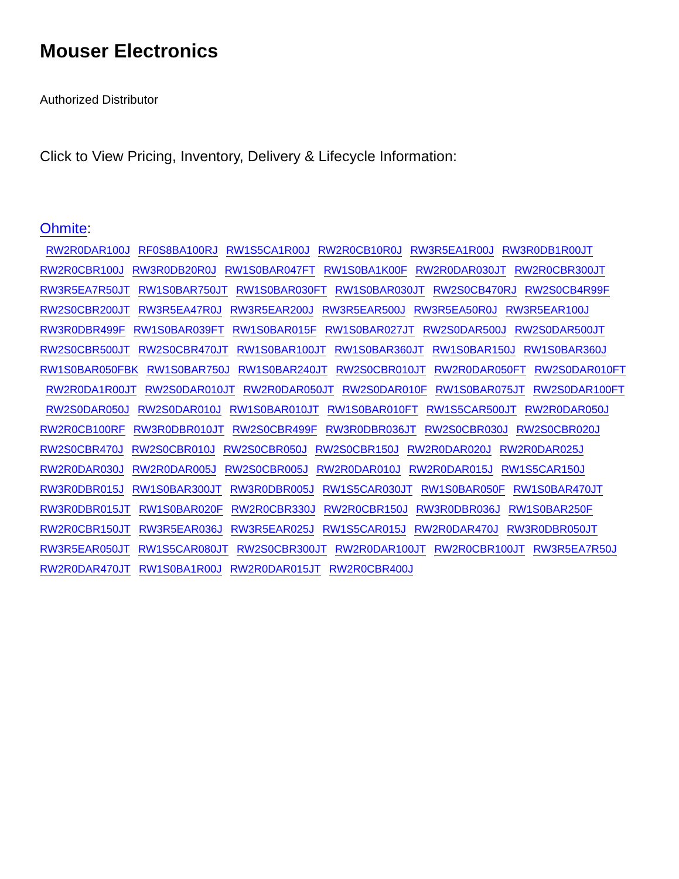Mouser Electronics
Authorized Distributor
Click to View Pricing, Inventory, Delivery & Lifecycle Information:
Ohmite:
RW2R0DAR100J RF0S8BA100RJ RW1S5CA1R00J RW2R0CB10R0J RW3R5EA1R00J RW3R0DB1R00JT
RW2R0CBR100J RW3R0DB20R0J RW1S0BAR047FT RW1S0BA1K00F RW2R0DAR030JT RW2R0CBR300JT
RW3R5EA7R50JT RW1S0BAR750JT RW1S0BAR030FT RW1S0BAR030JT RW2S0CB470RJ RW2S0CB4R99F
RW2S0CBR200JT RW3R5EA47R0J RW3R5EAR200J RW3R5EAR500J RW3R5EA50R0J RW3R5EAR100J
RW3R0DBR499F RW1S0BAR039FT RW1S0BAR015F RW1S0BAR027JT RW2S0DAR500J RW2S0DAR500JT
RW2S0CBR500JT RW2S0CBR470JT RW1S0BAR100JT RW1S0BAR360JT RW1S0BAR150J RW1S0BAR360J
RW1S0BAR050FBK RW1S0BAR750J RW1S0BAR240JT RW2S0CBR010JT RW2R0DAR050FT RW2S0DAR010FT
RW2R0DA1R00JT RW2S0DAR010JT RW2R0DAR050JT RW2S0DAR010F RW1S0BAR075JT RW2S0DAR100FT
RW2S0DAR050J RW2S0DAR010J RW1S0BAR010JT RW1S0BAR010FT RW1S5CAR500JT RW2R0DAR050J
RW2R0CB100RF RW3R0DBR010JT RW2S0CBR499F RW3R0DBR036JT RW2S0CBR030J RW2S0CBR020J
RW2S0CBR470J RW2S0CBR010J RW2S0CBR050J RW2S0CBR150J RW2R0DAR020J RW2R0DAR025J
RW2R0DAR030J RW2R0DAR005J RW2S0CBR005J RW2R0DAR010J RW2R0DAR015J RW1S5CAR150J
RW3R0DBR015J RW1S0BAR300JT RW3R0DBR005J RW1S5CAR030JT RW1S0BAR050F RW1S0BAR470JT
RW3R0DBR015JT RW1S0BAR020F RW2R0CBR330J RW2R0CBR150J RW3R0DBR036J RW1S0BAR250F
RW2R0CBR150JT RW3R5EAR036J RW3R5EAR025J RW1S5CAR015J RW2R0DAR470J RW3R0DBR050JT
RW3R5EAR050JT RW1S5CAR080JT RW2S0CBR300JT RW2R0DAR100JT RW2R0CBR100JT RW3R5EA7R50J
RW2R0DAR470JT RW1S0BA1R00J RW2R0DAR015JT RW2R0CBR400J